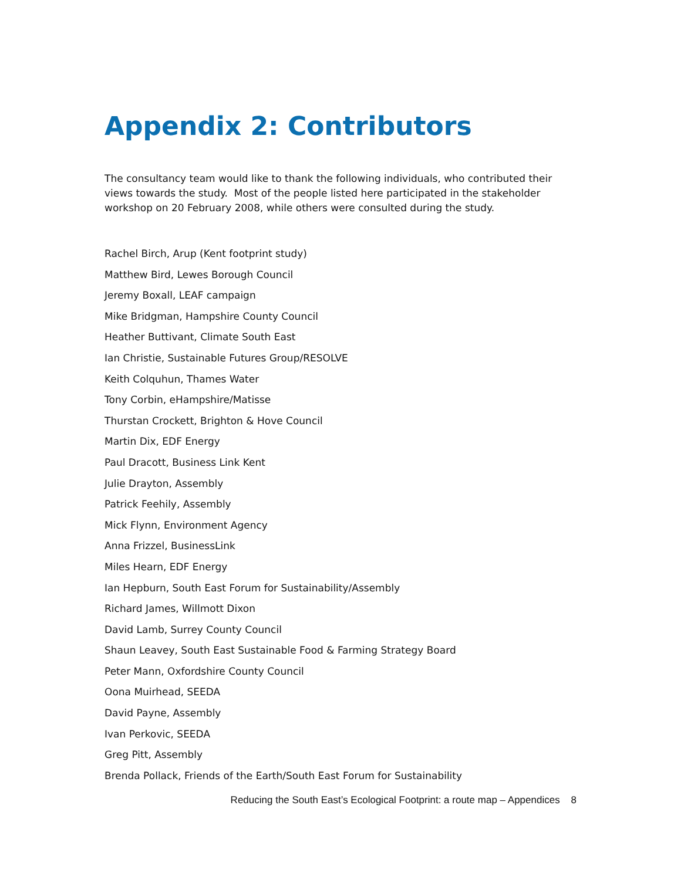Appendix 2: Contributors
The consultancy team would like to thank the following individuals, who contributed their views towards the study. Most of the people listed here participated in the stakeholder workshop on 20 February 2008, while others were consulted during the study.
Rachel Birch, Arup (Kent footprint study)
Matthew Bird, Lewes Borough Council
Jeremy Boxall, LEAF campaign
Mike Bridgman, Hampshire County Council
Heather Buttivant, Climate South East
Ian Christie, Sustainable Futures Group/RESOLVE
Keith Colquhun, Thames Water
Tony Corbin, eHampshire/Matisse
Thurstan Crockett, Brighton & Hove Council
Martin Dix, EDF Energy
Paul Dracott, Business Link Kent
Julie Drayton, Assembly
Patrick Feehily, Assembly
Mick Flynn, Environment Agency
Anna Frizzel, BusinessLink
Miles Hearn, EDF Energy
Ian Hepburn, South East Forum for Sustainability/Assembly
Richard James, Willmott Dixon
David Lamb, Surrey County Council
Shaun Leavey, South East Sustainable Food & Farming Strategy Board
Peter Mann, Oxfordshire County Council
Oona Muirhead, SEEDA
David Payne, Assembly
Ivan Perkovic, SEEDA
Greg Pitt, Assembly
Brenda Pollack, Friends of the Earth/South East Forum for Sustainability
Reducing the South East’s Ecological Footprint: a route map – Appendices 8